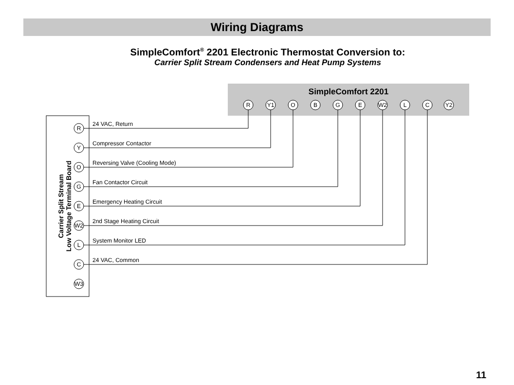Wiring Diagrams
SimpleComfort<sup>®</sup> 2201 Electronic Thermostat Conversion to:
Carrier Split Stream Condensers and Heat Pump Systems
SimpleComfort 2201
R
Y1
O
B
G
E
W2
L
C
Y2
Carrier Split Stream
Low Voltage Terminal Board
R
Y
O
G
E
W2
L
C
W3
24 VAC, Return
Compressor Contactor
Reversing Valve (Cooling Mode)
Fan Contactor Circuit
Emergency Heating Circuit
2nd Stage Heating Circuit
System Monitor LED
24 VAC, Common
11